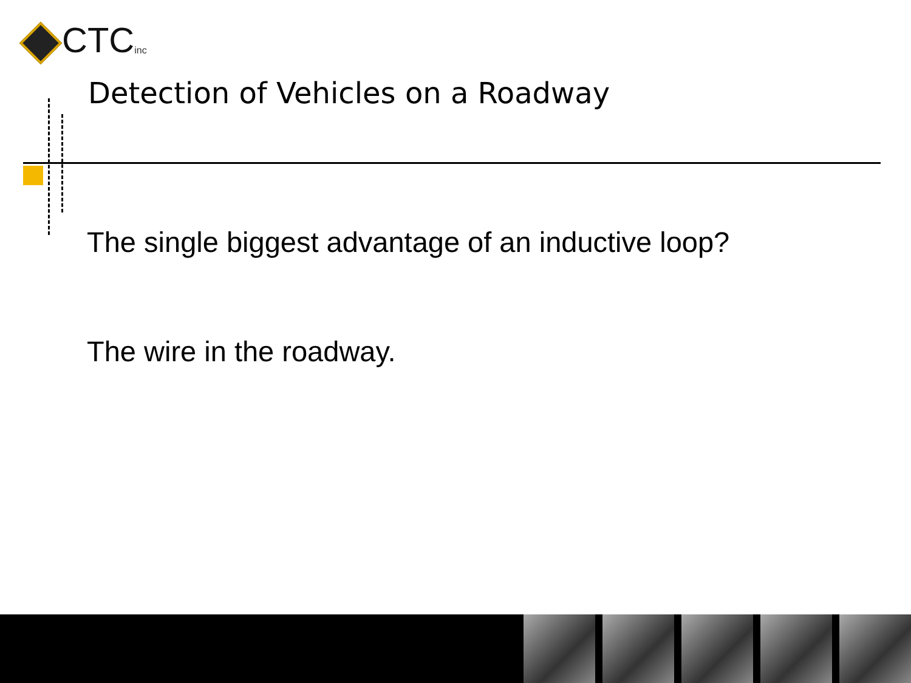CTC inc
Detection of Vehicles on a Roadway
The single biggest advantage of an inductive loop?
The wire in the roadway.